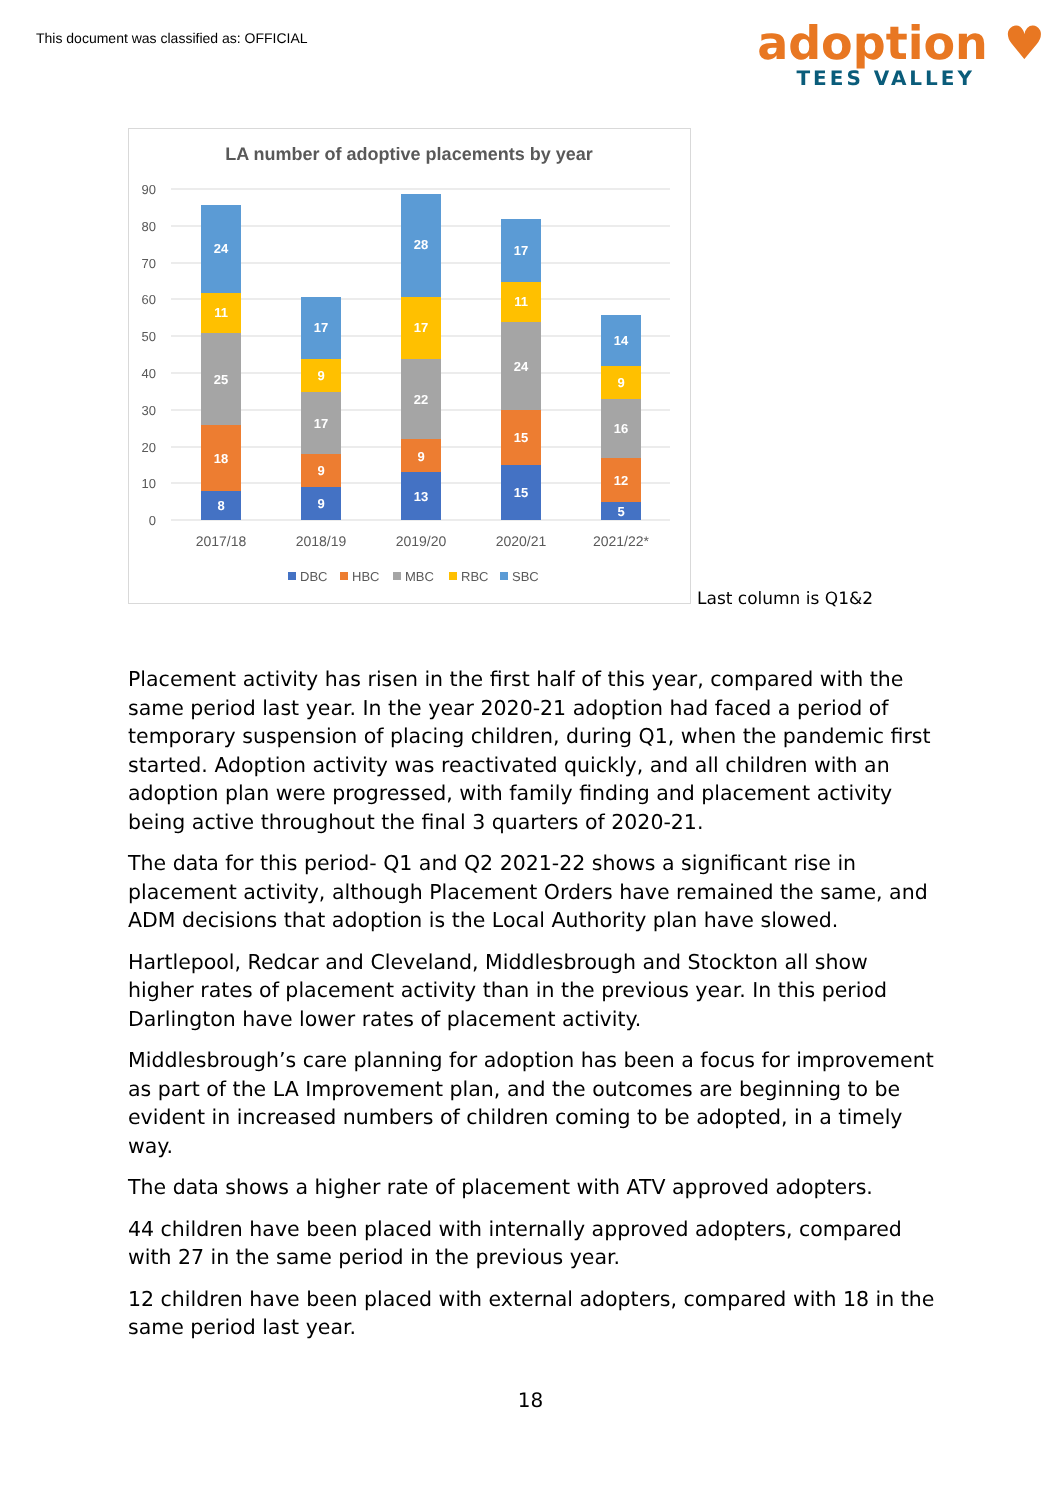This document was classified as: OFFICIAL
adoption ♥
TEES VALLEY
LA number of adoptive placements by year
90
80
70
60
50
40
30
20
10
0
8
18
25
11
24
9
9
17
9
17
13
9
22
17
28
15
15
24
11
17
5
12
16
9
14
2017/18
2018/19
2019/20
2020/21
2021/22*
DBC
HBC
MBC
RBC
SBC
Last column is Q1&2
Placement activity has risen in the first half of this year, compared with the same period last year. In the year 2020-21 adoption had faced a period of temporary suspension of placing children, during Q1, when the pandemic first started. Adoption activity was reactivated quickly, and all children with an adoption plan were progressed, with family finding and placement activity being active throughout the final 3 quarters of 2020-21.
The data for this period- Q1 and Q2 2021-22 shows a significant rise in placement activity, although Placement Orders have remained the same, and ADM decisions that adoption is the Local Authority plan have slowed.
Hartlepool, Redcar and Cleveland, Middlesbrough and Stockton all show higher rates of placement activity than in the previous year. In this period Darlington have lower rates of placement activity.
Middlesbrough’s care planning for adoption has been a focus for improvement as part of the LA Improvement plan, and the outcomes are beginning to be evident in increased numbers of children coming to be adopted, in a timely way.
The data shows a higher rate of placement with ATV approved adopters.
44 children have been placed with internally approved adopters, compared with 27 in the same period in the previous year.
12 children have been placed with external adopters, compared with 18 in the same period last year.
18